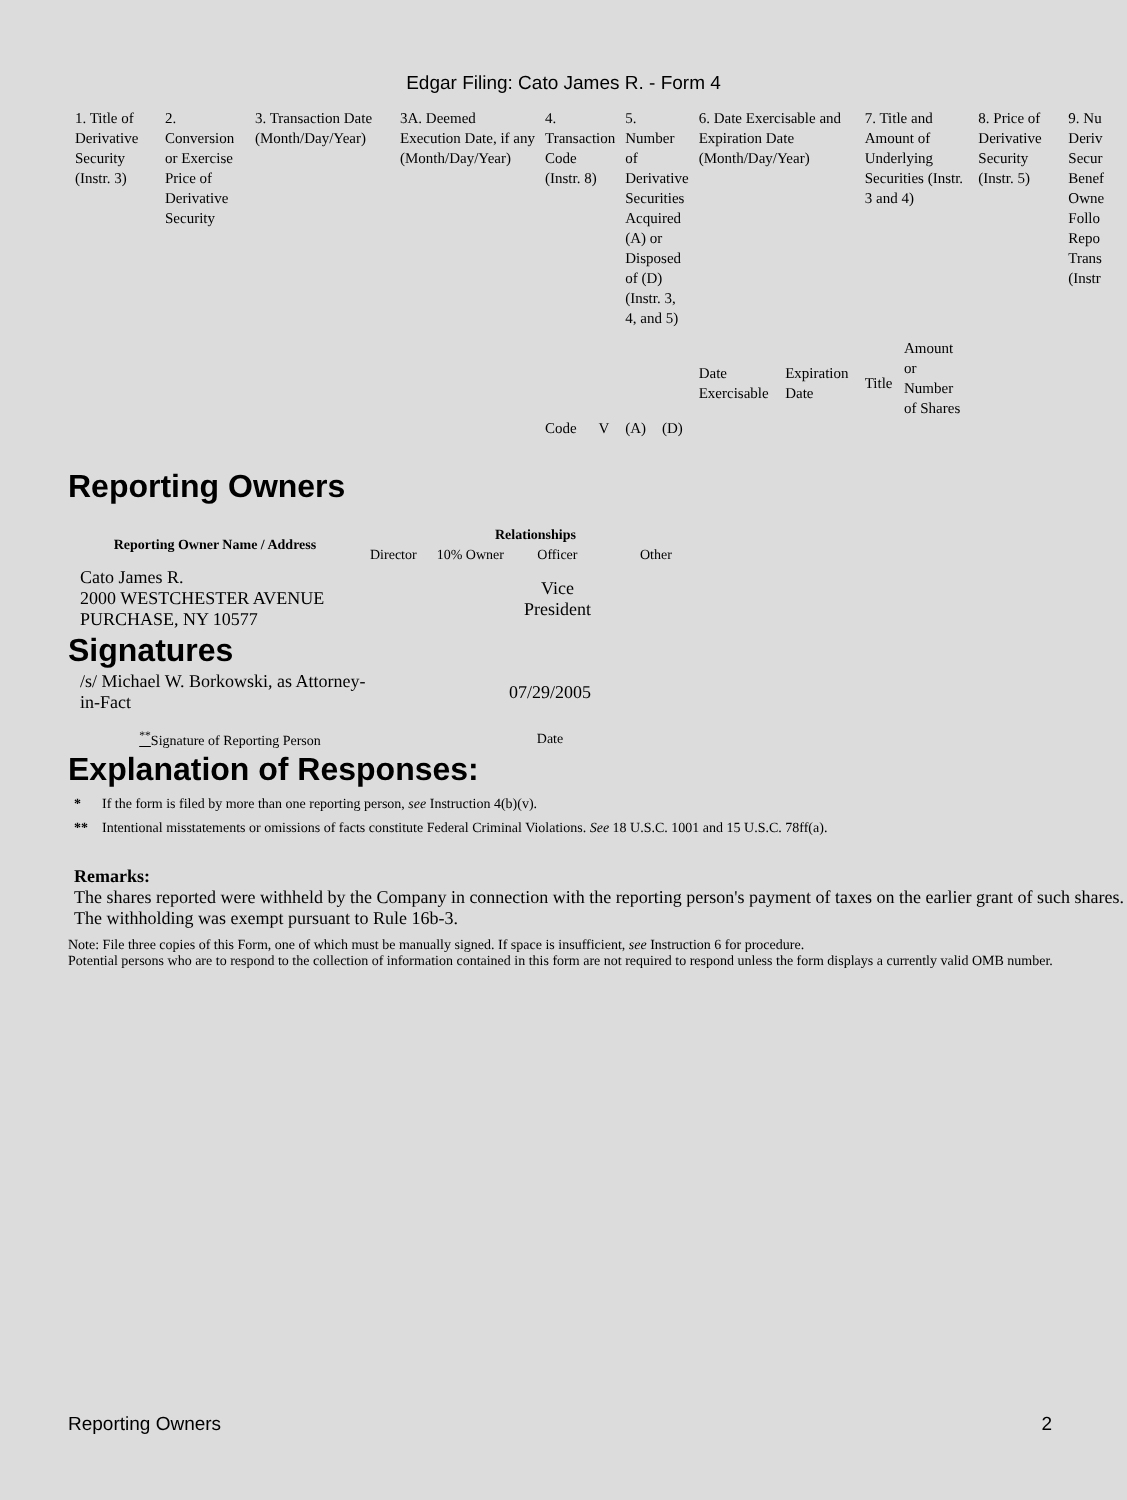Edgar Filing: Cato James R. - Form 4
| 1. Title of Derivative Security (Instr. 3) | 2. Conversion or Exercise Price of Derivative Security | 3. Transaction Date (Month/Day/Year) | 3A. Deemed Execution Date, if any (Month/Day/Year) | 4. Transaction Code (Instr. 8) | | 5. Number of Derivative Securities Acquired (A) or Disposed of (D) (Instr. 3, 4, and 5) | | 6. Date Exercisable and Expiration Date (Month/Day/Year) | | 7. Title and Amount of Underlying Securities (Instr. 3 and 4) | | 8. Price of Derivative Security (Instr. 5) | 9. Nu Deriv Secur Benef Owne Follo Repo Trans (Instr |
| | | | | | | | | Date Exercisable | Expiration Date | Title | Amount or Number of Shares | | |
| | | | | Code | V | (A) | (D) | | | | | | |
Reporting Owners
| Reporting Owner Name / Address | Relationships | | | |
| --- | --- | --- | --- | --- |
| | Director | 10% Owner | Officer | Other |
| Cato James R. 2000 WESTCHESTER AVENUE PURCHASE, NY 10577 | | | Vice President | |
Signatures
| /s/ Michael W. Borkowski, as Attorney-in-Fact | 07/29/2005 |
| <sup>**</sup> Signature of Reporting Person | Date |
Explanation of Responses:
* If the form is filed by more than one reporting person, see Instruction 4(b)(v).
** Intentional misstatements or omissions of facts constitute Federal Criminal Violations. See 18 U.S.C. 1001 and 15 U.S.C. 78ff(a).
Remarks:
The shares reported were withheld by the Company in connection with the reporting person's payment of taxes on the earlier grant of such shares. The withholding was exempt pursuant to Rule 16b-3.
Note: File three copies of this Form, one of which must be manually signed. If space is insufficient, see Instruction 6 for procedure.
Potential persons who are to respond to the collection of information contained in this form are not required to respond unless the form displays a currently valid OMB number.
Reporting Owners 2